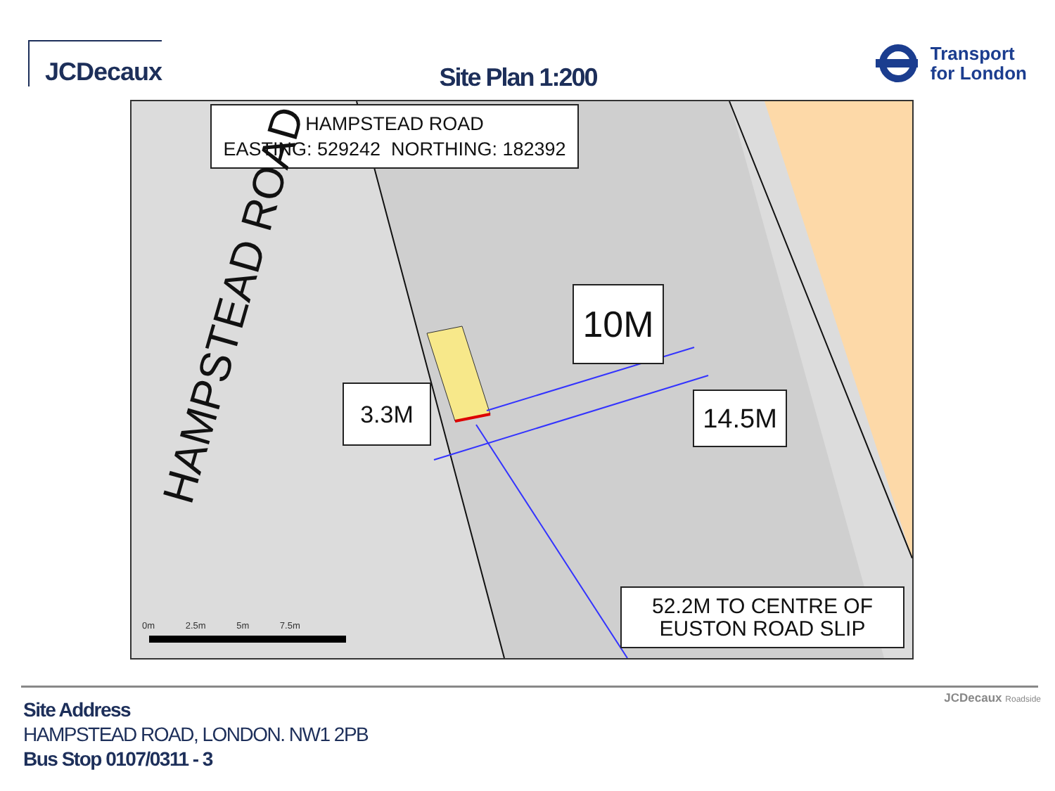JCDecaux
Site Plan 1:200
Transport
for London
HAMPSTEAD ROAD
EASTING: 529242 NORTHING: 182392
HAMPSTEAD ROAD
10M
3.3M 14.5M
52.2M TO CENTRE OF
EUSTON ROAD SLIP
0m 2.5m 5m 7.5m
JCDecaux Roadside
Site Address
HAMPSTEAD ROAD, LONDON. NW1 2PB
Bus Stop 0107/0311 - 3